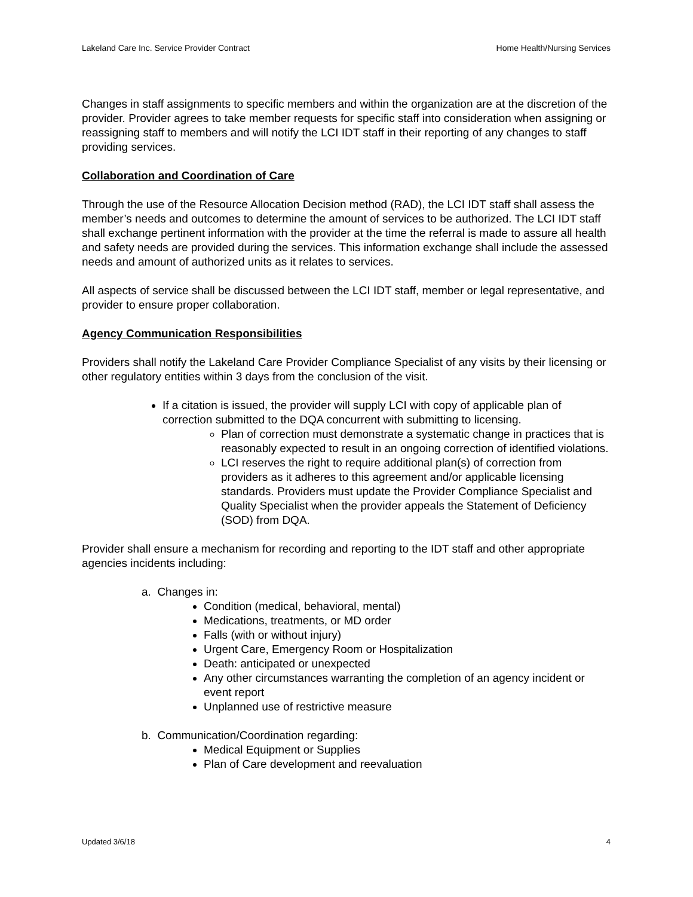Lakeland Care Inc. Service Provider Contract Home Health/Nursing Services
Changes in staff assignments to specific members and within the organization are at the discretion of the provider. Provider agrees to take member requests for specific staff into consideration when assigning or reassigning staff to members and will notify the LCI IDT staff in their reporting of any changes to staff providing services.
Collaboration and Coordination of Care
Through the use of the Resource Allocation Decision method (RAD), the LCI IDT staff shall assess the member’s needs and outcomes to determine the amount of services to be authorized. The LCI IDT staff shall exchange pertinent information with the provider at the time the referral is made to assure all health and safety needs are provided during the services. This information exchange shall include the assessed needs and amount of authorized units as it relates to services.
All aspects of service shall be discussed between the LCI IDT staff, member or legal representative, and provider to ensure proper collaboration.
Agency Communication Responsibilities
Providers shall notify the Lakeland Care Provider Compliance Specialist of any visits by their licensing or other regulatory entities within 3 days from the conclusion of the visit.
If a citation is issued, the provider will supply LCI with copy of applicable plan of correction submitted to the DQA concurrent with submitting to licensing.
Plan of correction must demonstrate a systematic change in practices that is reasonably expected to result in an ongoing correction of identified violations.
LCI reserves the right to require additional plan(s) of correction from providers as it adheres to this agreement and/or applicable licensing standards. Providers must update the Provider Compliance Specialist and Quality Specialist when the provider appeals the Statement of Deficiency (SOD) from DQA.
Provider shall ensure a mechanism for recording and reporting to the IDT staff and other appropriate agencies incidents including:
a. Changes in:
Condition (medical, behavioral, mental)
Medications, treatments, or MD order
Falls (with or without injury)
Urgent Care, Emergency Room or Hospitalization
Death: anticipated or unexpected
Any other circumstances warranting the completion of an agency incident or event report
Unplanned use of restrictive measure
b. Communication/Coordination regarding:
Medical Equipment or Supplies
Plan of Care development and reevaluation
Updated 3/6/18 4